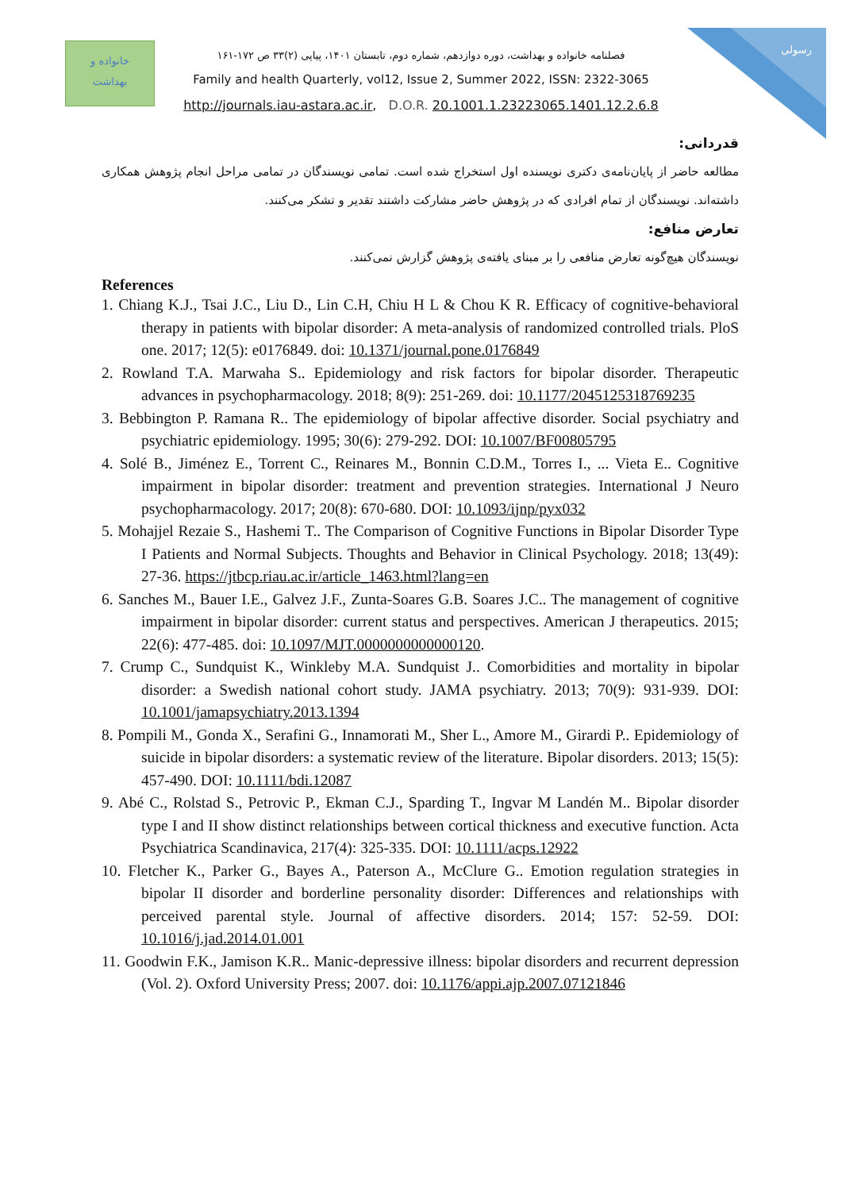رسولی
خانواده و
بهداشت
فصلنامه خانواده و بهداشت، دوره دوازدهم، شماره دوم، تابستان ۱۴۰۱، پیاپی (۲)۳۳ ص ۱۷۲-۱۶۱
Family and health Quarterly, vol12, Issue 2, Summer 2022, ISSN: 2322-3065
http://journals.iau-astara.ac.ir, D.O.R. 20.1001.1.23223065.1401.12.2.6.8
قدردانی:
مطالعه حاضر از پایان‌نامه‌ی دکتری نویسنده اول استخراج شده است. تمامی نویسندگان در تمامی مراحل انجام پژوهش همکاری داشته‌اند. نویسندگان از تمام افرادی که در پژوهش حاضر مشارکت داشتند تقدیر و تشکر می‌کنند.
تعارض منافع:
نویسندگان هیچ‌گونه تعارض منافعی را بر مبنای یافته‌ی پژوهش گزارش نمی‌کنند.
References
1. Chiang K.J., Tsai J.C., Liu D., Lin C.H, Chiu H L & Chou K R. Efficacy of cognitive-behavioral therapy in patients with bipolar disorder: A meta-analysis of randomized controlled trials. PloS one. 2017; 12(5): e0176849. doi: 10.1371/journal.pone.0176849
2. Rowland T.A. Marwaha S.. Epidemiology and risk factors for bipolar disorder. Therapeutic advances in psychopharmacology. 2018; 8(9): 251-269. doi: 10.1177/2045125318769235
3. Bebbington P. Ramana R.. The epidemiology of bipolar affective disorder. Social psychiatry and psychiatric epidemiology. 1995; 30(6): 279-292. DOI: 10.1007/BF00805795
4. Solé B., Jiménez E., Torrent C., Reinares M., Bonnin C.D.M., Torres I., ... Vieta E.. Cognitive impairment in bipolar disorder: treatment and prevention strategies. International J Neuro psychopharmacology. 2017; 20(8): 670-680. DOI: 10.1093/ijnp/pyx032
5. Mohajjel Rezaie S., Hashemi T.. The Comparison of Cognitive Functions in Bipolar Disorder Type I Patients and Normal Subjects. Thoughts and Behavior in Clinical Psychology. 2018; 13(49): 27-36. https://jtbcp.riau.ac.ir/article_1463.html?lang=en
6. Sanches M., Bauer I.E., Galvez J.F., Zunta-Soares G.B. Soares J.C.. The management of cognitive impairment in bipolar disorder: current status and perspectives. American J therapeutics. 2015; 22(6): 477-485. doi: 10.1097/MJT.0000000000000120.
7. Crump C., Sundquist K., Winkleby M.A. Sundquist J.. Comorbidities and mortality in bipolar disorder: a Swedish national cohort study. JAMA psychiatry. 2013; 70(9): 931-939. DOI: 10.1001/jamapsychiatry.2013.1394
8. Pompili M., Gonda X., Serafini G., Innamorati M., Sher L., Amore M., Girardi P.. Epidemiology of suicide in bipolar disorders: a systematic review of the literature. Bipolar disorders. 2013; 15(5): 457-490. DOI: 10.1111/bdi.12087
9. Abé C., Rolstad S., Petrovic P., Ekman C.J., Sparding T., Ingvar M Landén M.. Bipolar disorder type I and II show distinct relationships between cortical thickness and executive function. Acta Psychiatrica Scandinavica, 217(4): 325-335. DOI: 10.1111/acps.12922
10. Fletcher K., Parker G., Bayes A., Paterson A., McClure G.. Emotion regulation strategies in bipolar II disorder and borderline personality disorder: Differences and relationships with perceived parental style. Journal of affective disorders. 2014; 157: 52-59. DOI: 10.1016/j.jad.2014.01.001
11. Goodwin F.K., Jamison K.R.. Manic-depressive illness: bipolar disorders and recurrent depression (Vol. 2). Oxford University Press; 2007. doi: 10.1176/appi.ajp.2007.07121846